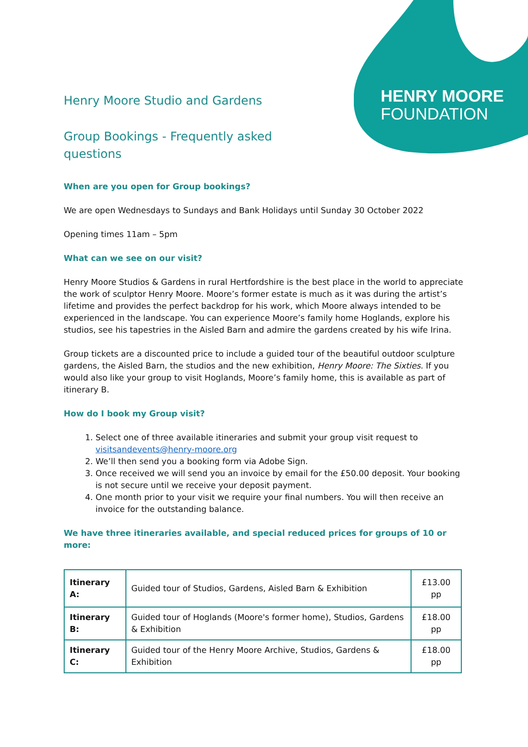HENRY MOORE
FOUNDATION
Henry Moore Studio and Gardens
Group Bookings - Frequently asked
questions
When are you open for Group bookings?
We are open Wednesdays to Sundays and Bank Holidays until Sunday 30 October 2022
Opening times 11am – 5pm
What can we see on our visit?
Henry Moore Studios & Gardens in rural Hertfordshire is the best place in the world to appreciate the work of sculptor Henry Moore. Moore’s former estate is much as it was during the artist’s lifetime and provides the perfect backdrop for his work, which Moore always intended to be experienced in the landscape. You can experience Moore’s family home Hoglands, explore his studios, see his tapestries in the Aisled Barn and admire the gardens created by his wife Irina.
Group tickets are a discounted price to include a guided tour of the beautiful outdoor sculpture gardens, the Aisled Barn, the studios and the new exhibition, Henry Moore: The Sixties. If you would also like your group to visit Hoglands, Moore’s family home, this is available as part of itinerary B.
How do I book my Group visit?
1. Select one of three available itineraries and submit your group visit request to visitsandevents@henry-moore.org
2. We’ll then send you a booking form via Adobe Sign.
3. Once received we will send you an invoice by email for the £50.00 deposit. Your booking is not secure until we receive your deposit payment.
4. One month prior to your visit we require your final numbers. You will then receive an invoice for the outstanding balance.
We have three itineraries available, and special reduced prices for groups of 10 or more:
| Itinerary A: | Guided tour of Studios, Gardens, Aisled Barn & Exhibition | £13.00 pp |
| Itinerary B: | Guided tour of Hoglands (Moore's former home), Studios, Gardens & Exhibition | £18.00 pp |
| Itinerary C: | Guided tour of the Henry Moore Archive, Studios, Gardens & Exhibition | £18.00 pp |